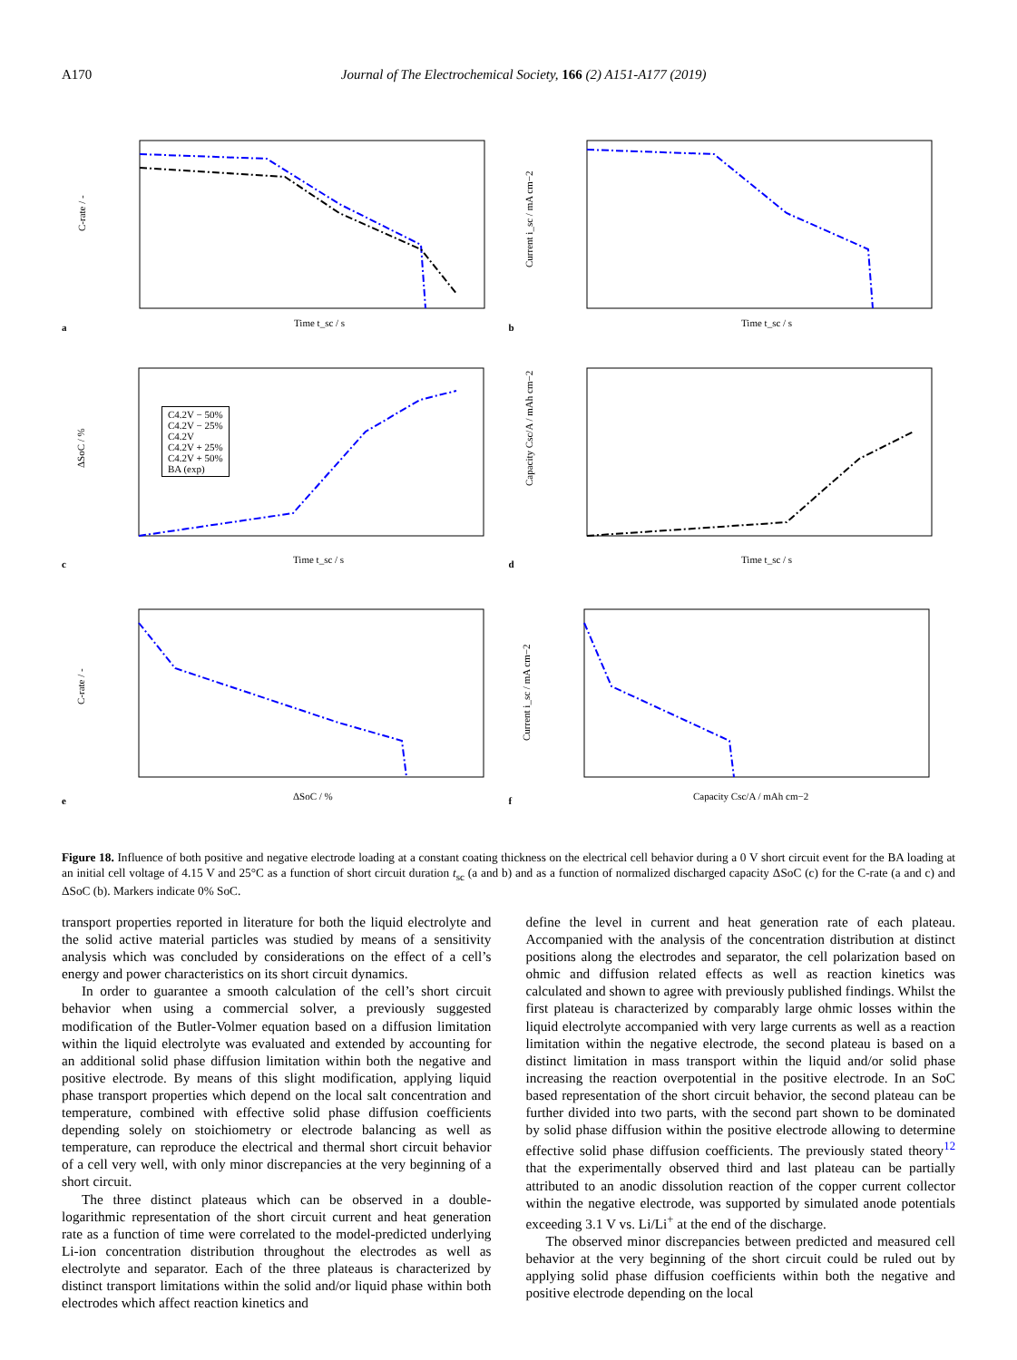A170 Journal of The Electrochemical Society, 166 (2) A151-A177 (2019)
a
C-rate / -
Time t_sc / s
b
Current i_sc / mA cm−2
Time t_sc / s
c
ΔSoC / %
Time t_sc / s
C4.2V − 50%
C4.2V − 25%
C4.2V
C4.2V + 25%
C4.2V + 50%
BA (exp)
d
Capacity Csc/A / mAh cm−2
Time t_sc / s
e
C-rate / -
ΔSoC / %
f
Current i_sc / mA cm−2
Capacity Csc/A / mAh cm−2
Figure 18. Influence of both positive and negative electrode loading at a constant coating thickness on the electrical cell behavior during a 0 V short circuit event for the BA loading at an initial cell voltage of 4.15 V and 25°C as a function of short circuit duration t<sub>sc</sub> (a and b) and as a function of normalized discharged capacity ΔSoC (c) for the C-rate (a and c) and ΔSoC (b). Markers indicate 0% SoC.
transport properties reported in literature for both the liquid electrolyte and the solid active material particles was studied by means of a sensitivity analysis which was concluded by considerations on the effect of a cell’s energy and power characteristics on its short circuit dynamics.
In order to guarantee a smooth calculation of the cell’s short circuit behavior when using a commercial solver, a previously suggested modification of the Butler-Volmer equation based on a diffusion limitation within the liquid electrolyte was evaluated and extended by accounting for an additional solid phase diffusion limitation within both the negative and positive electrode. By means of this slight modification, applying liquid phase transport properties which depend on the local salt concentration and temperature, combined with effective solid phase diffusion coefficients depending solely on stoichiometry or electrode balancing as well as temperature, can reproduce the electrical and thermal short circuit behavior of a cell very well, with only minor discrepancies at the very beginning of a short circuit.
The three distinct plateaus which can be observed in a double-logarithmic representation of the short circuit current and heat generation rate as a function of time were correlated to the model-predicted underlying Li-ion concentration distribution throughout the electrodes as well as electrolyte and separator. Each of the three plateaus is characterized by distinct transport limitations within the solid and/or liquid phase within both electrodes which affect reaction kinetics and
define the level in current and heat generation rate of each plateau. Accompanied with the analysis of the concentration distribution at distinct positions along the electrodes and separator, the cell polarization based on ohmic and diffusion related effects as well as reaction kinetics was calculated and shown to agree with previously published findings. Whilst the first plateau is characterized by comparably large ohmic losses within the liquid electrolyte accompanied with very large currents as well as a reaction limitation within the negative electrode, the second plateau is based on a distinct limitation in mass transport within the liquid and/or solid phase increasing the reaction overpotential in the positive electrode. In an SoC based representation of the short circuit behavior, the second plateau can be further divided into two parts, with the second part shown to be dominated by solid phase diffusion within the positive electrode allowing to determine effective solid phase diffusion coefficients. The previously stated theory<sup>12</sup> that the experimentally observed third and last plateau can be partially attributed to an anodic dissolution reaction of the copper current collector within the negative electrode, was supported by simulated anode potentials exceeding 3.1 V vs. Li/Li<sup>+</sup> at the end of the discharge.
The observed minor discrepancies between predicted and measured cell behavior at the very beginning of the short circuit could be ruled out by applying solid phase diffusion coefficients within both the negative and positive electrode depending on the local